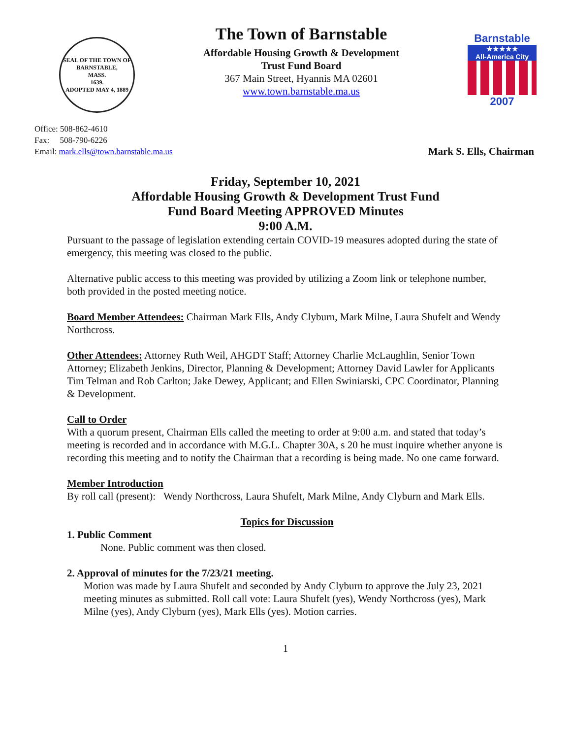SEAL OF THE TOWN OF
BARNSTABLE,
MASS.
1639.
ADOPTED MAY 4, 1889
The Town of Barnstable
Affordable Housing Growth & Development
Trust Fund Board
367 Main Street, Hyannis MA 02601
www.town.barnstable.ma.us
Barnstable
★★★★★
All-America City
2007
Office: 508-862-4610
Fax: 508-790-6226
Email: mark.ells@town.barnstable.ma.us
Mark S. Ells, Chairman
Friday, September 10, 2021
Affordable Housing Growth & Development Trust Fund
Fund Board Meeting APPROVED Minutes
9:00 A.M.
Pursuant to the passage of legislation extending certain COVID-19 measures adopted during the state of emergency, this meeting was closed to the public.
Alternative public access to this meeting was provided by utilizing a Zoom link or telephone number, both provided in the posted meeting notice.
Board Member Attendees: Chairman Mark Ells, Andy Clyburn, Mark Milne, Laura Shufelt and Wendy Northcross.
Other Attendees: Attorney Ruth Weil, AHGDT Staff; Attorney Charlie McLaughlin, Senior Town Attorney; Elizabeth Jenkins, Director, Planning & Development; Attorney David Lawler for Applicants Tim Telman and Rob Carlton; Jake Dewey, Applicant; and Ellen Swiniarski, CPC Coordinator, Planning & Development.
Call to Order
With a quorum present, Chairman Ells called the meeting to order at 9:00 a.m. and stated that today’s meeting is recorded and in accordance with M.G.L. Chapter 30A, s 20 he must inquire whether anyone is recording this meeting and to notify the Chairman that a recording is being made. No one came forward.
Member Introduction
By roll call (present): Wendy Northcross, Laura Shufelt, Mark Milne, Andy Clyburn and Mark Ells.
Topics for Discussion
1. Public Comment
None. Public comment was then closed.
2. Approval of minutes for the 7/23/21 meeting.
Motion was made by Laura Shufelt and seconded by Andy Clyburn to approve the July 23, 2021 meeting minutes as submitted. Roll call vote: Laura Shufelt (yes), Wendy Northcross (yes), Mark Milne (yes), Andy Clyburn (yes), Mark Ells (yes). Motion carries.
1